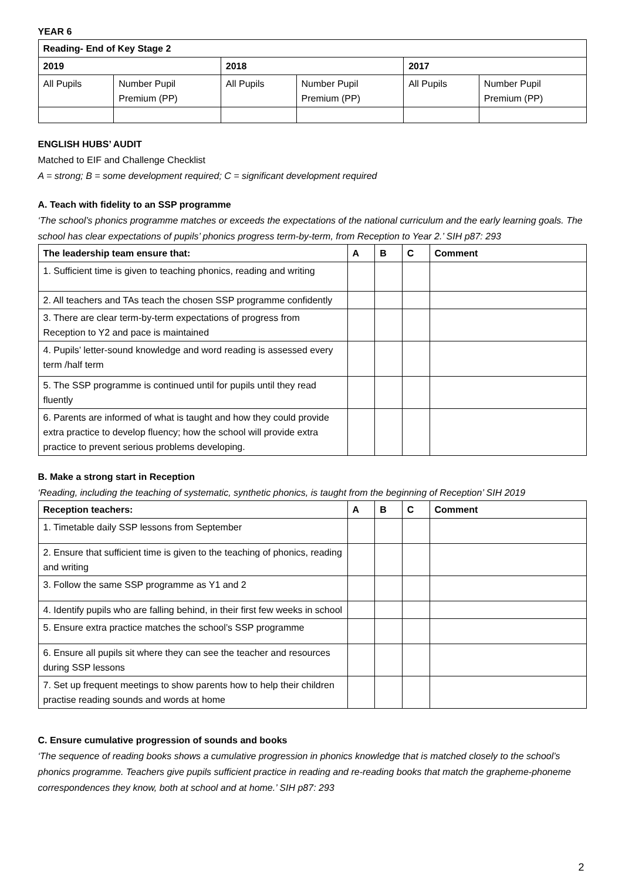YEAR 6
| Reading- End of Key Stage 2 | | | | | |
| --- | --- | --- | --- | --- | --- |
| 2019 | | 2018 | | 2017 | |
| All Pupils | Number Pupil Premium (PP) | All Pupils | Number Pupil Premium (PP) | All Pupils | Number Pupil Premium (PP) |
ENGLISH HUBS’ AUDIT
Matched to EIF and Challenge Checklist
A = strong; B = some development required; C = significant development required
A. Teach with fidelity to an SSP programme
‘The school’s phonics programme matches or exceeds the expectations of the national curriculum and the early learning goals. The school has clear expectations of pupils’ phonics progress term-by-term, from Reception to Year 2.’ SIH p87: 293
| The leadership team ensure that: | A | B | C | Comment |
| --- | --- | --- | --- | --- |
| 1. Sufficient time is given to teaching phonics, reading and writing | | | | |
| 2. All teachers and TAs teach the chosen SSP programme confidently | | | | |
| 3. There are clear term-by-term expectations of progress from Reception to Y2 and pace is maintained | | | | |
| 4. Pupils’ letter-sound knowledge and word reading is assessed every term /half term | | | | |
| 5. The SSP programme is continued until for pupils until they read fluently | | | | |
| 6. Parents are informed of what is taught and how they could provide extra practice to develop fluency; how the school will provide extra practice to prevent serious problems developing. | | | | |
B. Make a strong start in Reception
‘Reading, including the teaching of systematic, synthetic phonics, is taught from the beginning of Reception’ SIH 2019
| Reception teachers: | A | B | C | Comment |
| --- | --- | --- | --- | --- |
| 1. Timetable daily SSP lessons from September | | | | |
| 2. Ensure that sufficient time is given to the teaching of phonics, reading and writing | | | | |
| 3. Follow the same SSP programme as Y1 and 2 | | | | |
| 4. Identify pupils who are falling behind, in their first few weeks in school | | | | |
| 5. Ensure extra practice matches the school’s SSP programme | | | | |
| 6. Ensure all pupils sit where they can see the teacher and resources during SSP lessons | | | | |
| 7. Set up frequent meetings to show parents how to help their children practise reading sounds and words at home | | | | |
C. Ensure cumulative progression of sounds and books
‘The sequence of reading books shows a cumulative progression in phonics knowledge that is matched closely to the school’s phonics programme. Teachers give pupils sufficient practice in reading and re-reading books that match the grapheme-phoneme correspondences they know, both at school and at home.’ SIH p87: 293
2